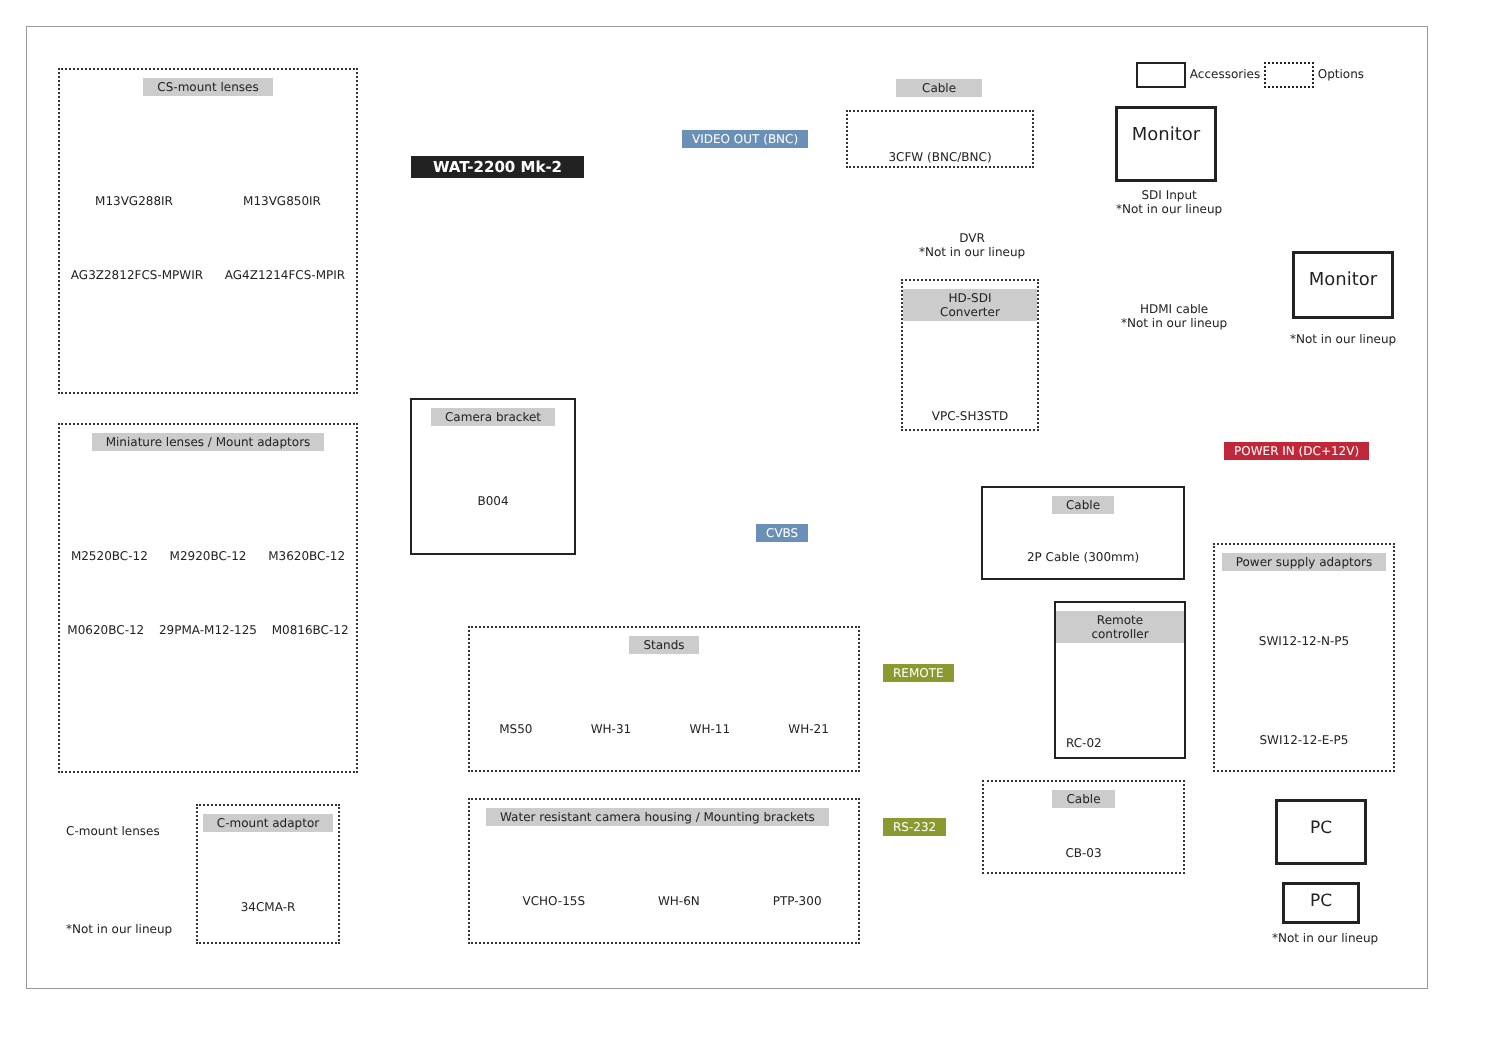Accessories Options
CS-mount lenses
M13VG288IR
M13VG850IR
AG3Z2812FCS-MPWIR
AG4Z1214FCS-MPIR
WAT-2200 Mk-2
Miniature lenses / Mount adaptors
M2520BC-12
M2920BC-12
M3620BC-12
M0620BC-12
29PMA-M12-125
M0816BC-12
C-mount lenses
*Not in our lineup
C-mount adaptor
34CMA-R
Camera bracket
B004
VIDEO OUT (BNC)
Cable
3CFW (BNC/BNC) Monitor
SDI Input
*Not in our lineup
DVR
*Not in our lineup
HD-SDI Converter
VPC-SH3STD
HDMI cable
*Not in our lineup
Monitor
*Not in our lineup
POWER IN (DC+12V)
CVBS
Cable
2P Cable (300mm)
Power supply adaptors
SWI12-12-N-P5
SWI12-12-E-P5
Stands
MS50 WH-31 WH-11 WH-21
Remote controller
RC-02
REMOTE
RS-232
Cable
CB-03
PC
PC
*Not in our lineup
Water resistant camera housing / Mounting brackets
VCHO-15S WH-6N PTP-300